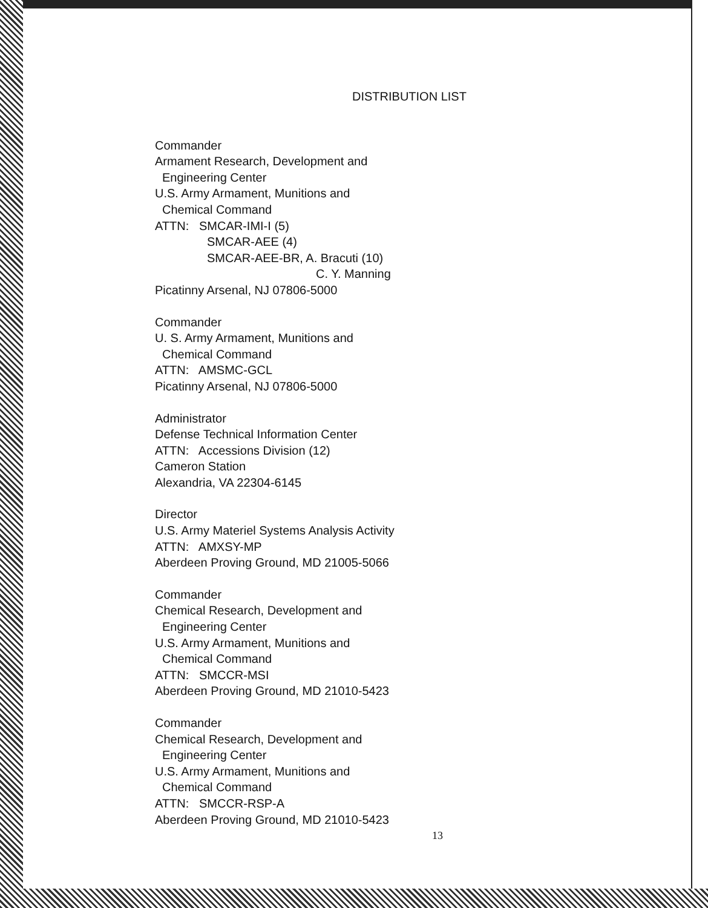DISTRIBUTION LIST
Commander
Armament Research, Development and
Engineering Center
U.S. Army Armament, Munitions and
Chemical Command
ATTN: SMCAR-IMI-I (5)
SMCAR-AEE (4)
SMCAR-AEE-BR, A. Bracuti (10)
C. Y. Manning
Picatinny Arsenal, NJ 07806-5000
Commander
U. S. Army Armament, Munitions and
Chemical Command
ATTN: AMSMC-GCL
Picatinny Arsenal, NJ 07806-5000
Administrator
Defense Technical Information Center
ATTN: Accessions Division (12)
Cameron Station
Alexandria, VA 22304-6145
Director
U.S. Army Materiel Systems Analysis Activity
ATTN: AMXSY-MP
Aberdeen Proving Ground, MD 21005-5066
Commander
Chemical Research, Development and
Engineering Center
U.S. Army Armament, Munitions and
Chemical Command
ATTN: SMCCR-MSI
Aberdeen Proving Ground, MD 21010-5423
Commander
Chemical Research, Development and
Engineering Center
U.S. Army Armament, Munitions and
Chemical Command
ATTN: SMCCR-RSP-A
Aberdeen Proving Ground, MD 21010-5423
13